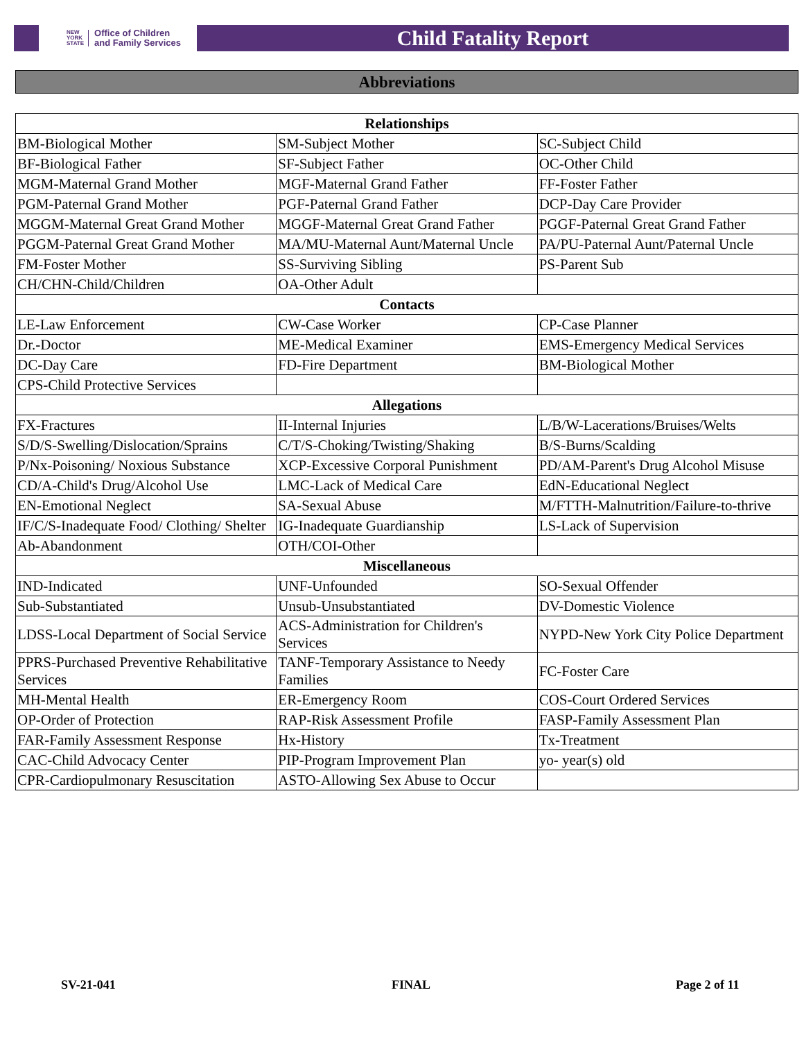NEW
YORK
STATE Office of Children
and Family Services
Child Fatality Report
Abbreviations
| Relationships | | |
| --- | --- | --- |
| BM-Biological Mother | SM-Subject Mother | SC-Subject Child |
| BF-Biological Father | SF-Subject Father | OC-Other Child |
| MGM-Maternal Grand Mother | MGF-Maternal Grand Father | FF-Foster Father |
| PGM-Paternal Grand Mother | PGF-Paternal Grand Father | DCP-Day Care Provider |
| MGGM-Maternal Great Grand Mother | MGGF-Maternal Great Grand Father | PGGF-Paternal Great Grand Father |
| PGGM-Paternal Great Grand Mother | MA/MU-Maternal Aunt/Maternal Uncle | PA/PU-Paternal Aunt/Paternal Uncle |
| FM-Foster Mother | SS-Surviving Sibling | PS-Parent Sub |
| CH/CHN-Child/Children | OA-Other Adult | |
| Contacts | | |
| LE-Law Enforcement | CW-Case Worker | CP-Case Planner |
| Dr.-Doctor | ME-Medical Examiner | EMS-Emergency Medical Services |
| DC-Day Care | FD-Fire Department | BM-Biological Mother |
| CPS-Child Protective Services | | |
| Allegations | | |
| FX-Fractures | II-Internal Injuries | L/B/W-Lacerations/Bruises/Welts |
| S/D/S-Swelling/Dislocation/Sprains | C/T/S-Choking/Twisting/Shaking | B/S-Burns/Scalding |
| P/Nx-Poisoning/ Noxious Substance | XCP-Excessive Corporal Punishment | PD/AM-Parent's Drug Alcohol Misuse |
| CD/A-Child's Drug/Alcohol Use | LMC-Lack of Medical Care | EdN-Educational Neglect |
| EN-Emotional Neglect | SA-Sexual Abuse | M/FTTH-Malnutrition/Failure-to-thrive |
| IF/C/S-Inadequate Food/ Clothing/ Shelter | IG-Inadequate Guardianship | LS-Lack of Supervision |
| Ab-Abandonment | OTH/COI-Other | |
| Miscellaneous | | |
| IND-Indicated | UNF-Unfounded | SO-Sexual Offender |
| Sub-Substantiated | Unsub-Unsubstantiated | DV-Domestic Violence |
| LDSS-Local Department of Social Service | ACS-Administration for Children's Services | NYPD-New York City Police Department |
| PPRS-Purchased Preventive Rehabilitative Services | TANF-Temporary Assistance to Needy Families | FC-Foster Care |
| MH-Mental Health | ER-Emergency Room | COS-Court Ordered Services |
| OP-Order of Protection | RAP-Risk Assessment Profile | FASP-Family Assessment Plan |
| FAR-Family Assessment Response | Hx-History | Tx-Treatment |
| CAC-Child Advocacy Center | PIP-Program Improvement Plan | yo- year(s) old |
| CPR-Cardiopulmonary Resuscitation | ASTO-Allowing Sex Abuse to Occur | |
SV-21-041 FINAL Page 2 of 11